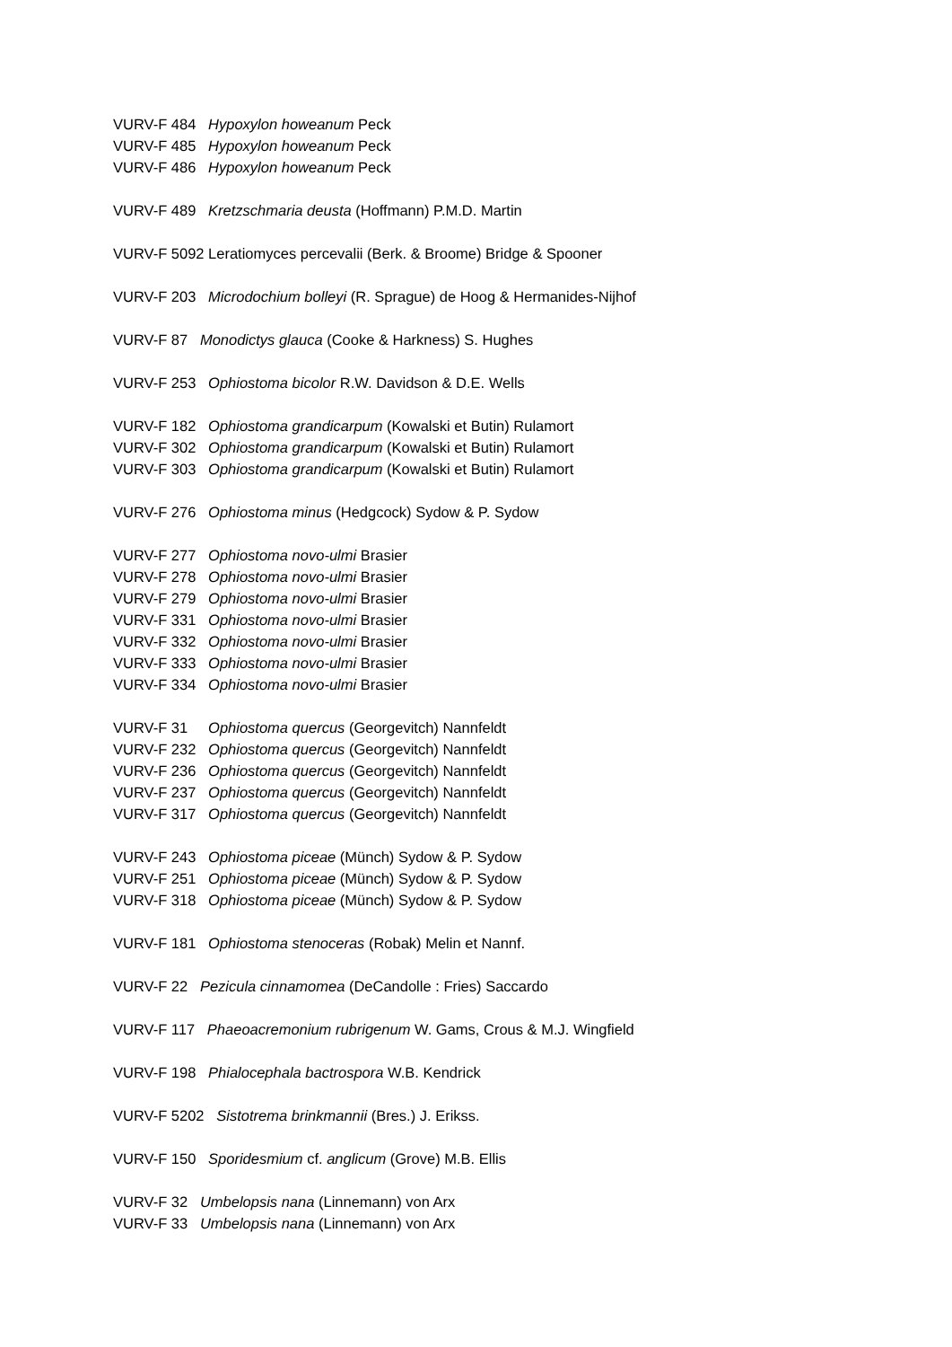VURV-F 484 Hypoxylon howeanum Peck
VURV-F 485 Hypoxylon howeanum Peck
VURV-F 486 Hypoxylon howeanum Peck
VURV-F 489 Kretzschmaria deusta (Hoffmann) P.M.D. Martin
VURV-F 5092 Leratiomyces percevalii (Berk. & Broome) Bridge & Spooner
VURV-F 203 Microdochium bolleyi (R. Sprague) de Hoog & Hermanides-Nijhof
VURV-F 87 Monodictys glauca (Cooke & Harkness) S. Hughes
VURV-F 253 Ophiostoma bicolor R.W. Davidson & D.E. Wells
VURV-F 182 Ophiostoma grandicarpum (Kowalski et Butin) Rulamort
VURV-F 302 Ophiostoma grandicarpum (Kowalski et Butin) Rulamort
VURV-F 303 Ophiostoma grandicarpum (Kowalski et Butin) Rulamort
VURV-F 276 Ophiostoma minus (Hedgcock) Sydow & P. Sydow
VURV-F 277 Ophiostoma novo-ulmi Brasier
VURV-F 278 Ophiostoma novo-ulmi Brasier
VURV-F 279 Ophiostoma novo-ulmi Brasier
VURV-F 331 Ophiostoma novo-ulmi Brasier
VURV-F 332 Ophiostoma novo-ulmi Brasier
VURV-F 333 Ophiostoma novo-ulmi Brasier
VURV-F 334 Ophiostoma novo-ulmi Brasier
VURV-F 31 Ophiostoma quercus (Georgevitch) Nannfeldt
VURV-F 232 Ophiostoma quercus (Georgevitch) Nannfeldt
VURV-F 236 Ophiostoma quercus (Georgevitch) Nannfeldt
VURV-F 237 Ophiostoma quercus (Georgevitch) Nannfeldt
VURV-F 317 Ophiostoma quercus (Georgevitch) Nannfeldt
VURV-F 243 Ophiostoma piceae (Münch) Sydow & P. Sydow
VURV-F 251 Ophiostoma piceae (Münch) Sydow & P. Sydow
VURV-F 318 Ophiostoma piceae (Münch) Sydow & P. Sydow
VURV-F 181 Ophiostoma stenoceras (Robak) Melin et Nannf.
VURV-F 22 Pezicula cinnamomea (DeCandolle : Fries) Saccardo
VURV-F 117 Phaeoacremonium rubrigenum W. Gams, Crous & M.J. Wingfield
VURV-F 198 Phialocephala bactrospora W.B. Kendrick
VURV-F 5202 Sistotrema brinkmannii (Bres.) J. Erikss.
VURV-F 150 Sporidesmium cf. anglicum (Grove) M.B. Ellis
VURV-F 32 Umbelopsis nana (Linnemann) von Arx
VURV-F 33 Umbelopsis nana (Linnemann) von Arx